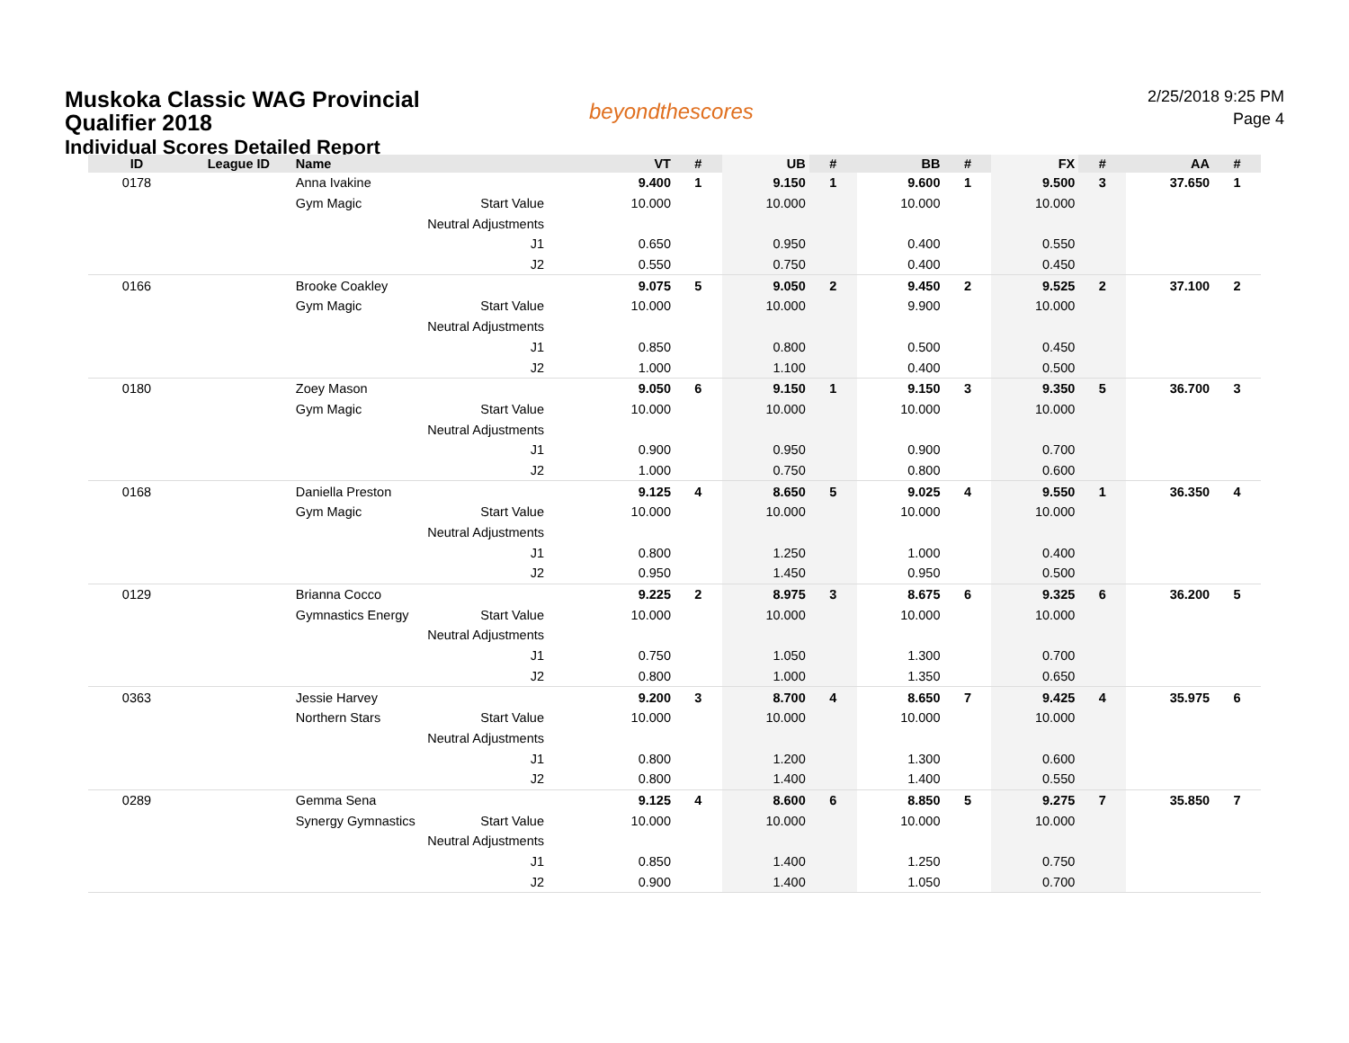Muskoka Classic WAG Provincial
Qualifier 2018
Individual Scores Detailed Report
beyondthescores
2/25/2018 9:25 PM
Page 4
| ID | League ID | Name | VT | # | UB | # | BB | # | FX | # | AA | # |
| --- | --- | --- | --- | --- | --- | --- | --- | --- | --- | --- | --- | --- |
| 0178 | | Anna Ivakine | 9.400 | 1 | 9.150 | 1 | 9.600 | 1 | 9.500 | 3 | 37.650 | 1 |
| | | Gym Magic Start Value | 10.000 | | 10.000 | | 10.000 | | 10.000 | | | |
| | | Neutral Adjustments | | | | | | | | | | |
| | | J1 | 0.650 | | 0.950 | | 0.400 | | 0.550 | | | |
| | | J2 | 0.550 | | 0.750 | | 0.400 | | 0.450 | | | |
| 0166 | | Brooke Coakley | 9.075 | 5 | 9.050 | 2 | 9.450 | 2 | 9.525 | 2 | 37.100 | 2 |
| | | Gym Magic Start Value | 10.000 | | 10.000 | | 9.900 | | 10.000 | | | |
| | | Neutral Adjustments | | | | | | | | | | |
| | | J1 | 0.850 | | 0.800 | | 0.500 | | 0.450 | | | |
| | | J2 | 1.000 | | 1.100 | | 0.400 | | 0.500 | | | |
| 0180 | | Zoey Mason | 9.050 | 6 | 9.150 | 1 | 9.150 | 3 | 9.350 | 5 | 36.700 | 3 |
| | | Gym Magic Start Value | 10.000 | | 10.000 | | 10.000 | | 10.000 | | | |
| | | Neutral Adjustments | | | | | | | | | | |
| | | J1 | 0.900 | | 0.950 | | 0.900 | | 0.700 | | | |
| | | J2 | 1.000 | | 0.750 | | 0.800 | | 0.600 | | | |
| 0168 | | Daniella Preston | 9.125 | 4 | 8.650 | 5 | 9.025 | 4 | 9.550 | 1 | 36.350 | 4 |
| | | Gym Magic Start Value | 10.000 | | 10.000 | | 10.000 | | 10.000 | | | |
| | | Neutral Adjustments | | | | | | | | | | |
| | | J1 | 0.800 | | 1.250 | | 1.000 | | 0.400 | | | |
| | | J2 | 0.950 | | 1.450 | | 0.950 | | 0.500 | | | |
| 0129 | | Brianna Cocco | 9.225 | 2 | 8.975 | 3 | 8.675 | 6 | 9.325 | 6 | 36.200 | 5 |
| | | Gymnastics Energy Start Value | 10.000 | | 10.000 | | 10.000 | | 10.000 | | | |
| | | Neutral Adjustments | | | | | | | | | | |
| | | J1 | 0.750 | | 1.050 | | 1.300 | | 0.700 | | | |
| | | J2 | 0.800 | | 1.000 | | 1.350 | | 0.650 | | | |
| 0363 | | Jessie Harvey | 9.200 | 3 | 8.700 | 4 | 8.650 | 7 | 9.425 | 4 | 35.975 | 6 |
| | | Northern Stars Start Value | 10.000 | | 10.000 | | 10.000 | | 10.000 | | | |
| | | Neutral Adjustments | | | | | | | | | | |
| | | J1 | 0.800 | | 1.200 | | 1.300 | | 0.600 | | | |
| | | J2 | 0.800 | | 1.400 | | 1.400 | | 0.550 | | | |
| 0289 | | Gemma Sena | 9.125 | 4 | 8.600 | 6 | 8.850 | 5 | 9.275 | 7 | 35.850 | 7 |
| | | Synergy Gymnastics Start Value | 10.000 | | 10.000 | | 10.000 | | 10.000 | | | |
| | | Neutral Adjustments | | | | | | | | | | |
| | | J1 | 0.850 | | 1.400 | | 1.250 | | 0.750 | | | |
| | | J2 | 0.900 | | 1.400 | | 1.050 | | 0.700 | | | |